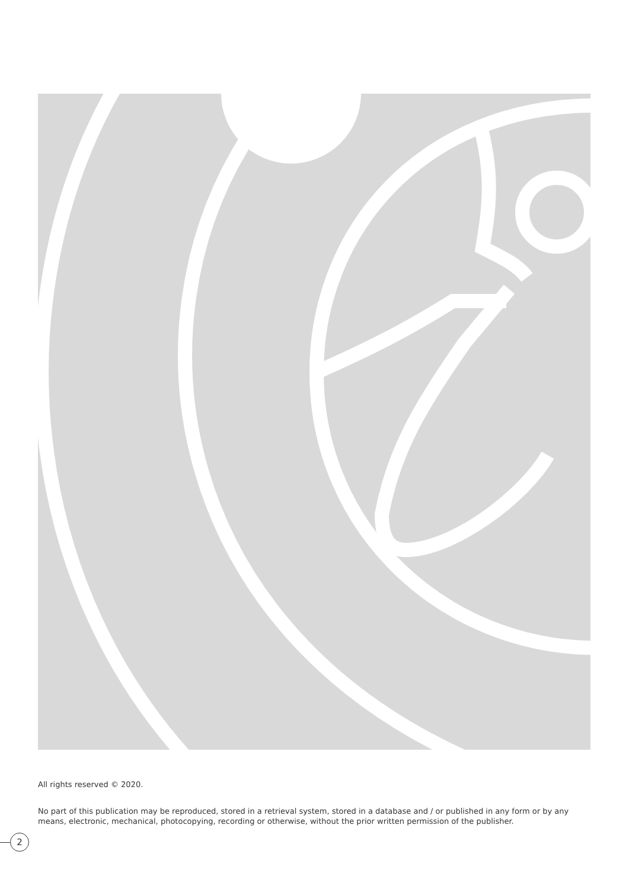All rights reserved © 2020.
No part of this publication may be reproduced, stored in a retrieval system, stored in a database and / or published in any form or by any means, electronic, mechanical, photocopying, recording or otherwise, without the prior written permission of the publisher.
2